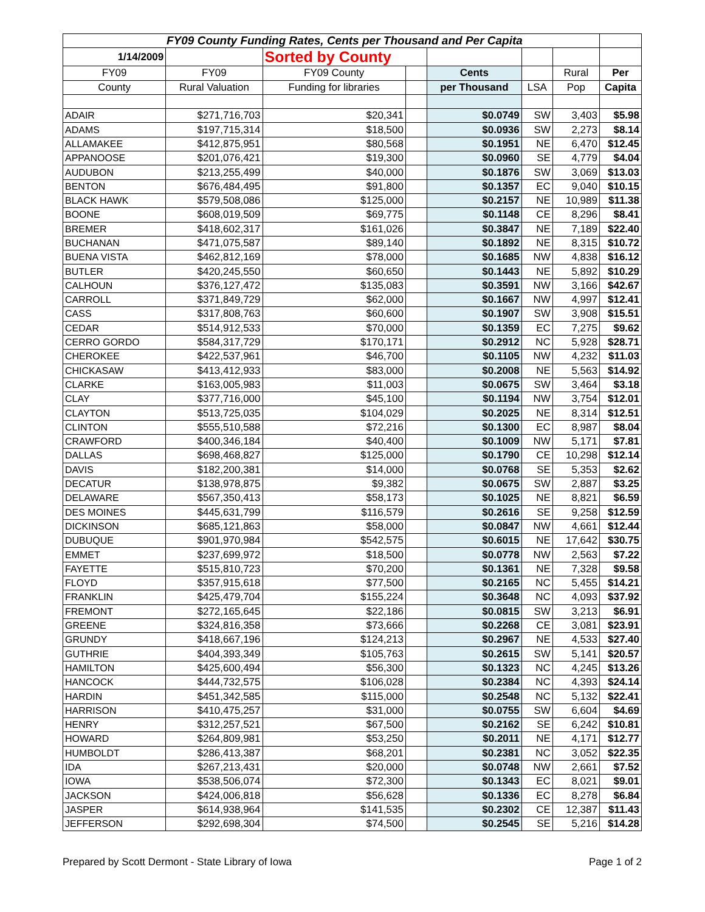| FY09 County Funding Rates, Cents per Thousand and Per Capita | | | | | | | |
| --- | --- | --- | --- | --- | --- | --- | --- |
| 1/14/2009 | | Sorted by County | | | | | |
| FY09 | FY09 | FY09 County | | Cents | | Rural | Per |
| County | Rural Valuation | Funding for libraries | | per Thousand | LSA | Pop | Capita |
| ADAIR | $271,716,703 | $20,341 | | $0.0749 | SW | 3,403 | $5.98 |
| ADAMS | $197,715,314 | $18,500 | | $0.0936 | SW | 2,273 | $8.14 |
| ALLAMAKEE | $412,875,951 | $80,568 | | $0.1951 | NE | 6,470 | $12.45 |
| APPANOOSE | $201,076,421 | $19,300 | | $0.0960 | SE | 4,779 | $4.04 |
| AUDUBON | $213,255,499 | $40,000 | | $0.1876 | SW | 3,069 | $13.03 |
| BENTON | $676,484,495 | $91,800 | | $0.1357 | EC | 9,040 | $10.15 |
| BLACK HAWK | $579,508,086 | $125,000 | | $0.2157 | NE | 10,989 | $11.38 |
| BOONE | $608,019,509 | $69,775 | | $0.1148 | CE | 8,296 | $8.41 |
| BREMER | $418,602,317 | $161,026 | | $0.3847 | NE | 7,189 | $22.40 |
| BUCHANAN | $471,075,587 | $89,140 | | $0.1892 | NE | 8,315 | $10.72 |
| BUENA VISTA | $462,812,169 | $78,000 | | $0.1685 | NW | 4,838 | $16.12 |
| BUTLER | $420,245,550 | $60,650 | | $0.1443 | NE | 5,892 | $10.29 |
| CALHOUN | $376,127,472 | $135,083 | | $0.3591 | NW | 3,166 | $42.67 |
| CARROLL | $371,849,729 | $62,000 | | $0.1667 | NW | 4,997 | $12.41 |
| CASS | $317,808,763 | $60,600 | | $0.1907 | SW | 3,908 | $15.51 |
| CEDAR | $514,912,533 | $70,000 | | $0.1359 | EC | 7,275 | $9.62 |
| CERRO GORDO | $584,317,729 | $170,171 | | $0.2912 | NC | 5,928 | $28.71 |
| CHEROKEE | $422,537,961 | $46,700 | | $0.1105 | NW | 4,232 | $11.03 |
| CHICKASAW | $413,412,933 | $83,000 | | $0.2008 | NE | 5,563 | $14.92 |
| CLARKE | $163,005,983 | $11,003 | | $0.0675 | SW | 3,464 | $3.18 |
| CLAY | $377,716,000 | $45,100 | | $0.1194 | NW | 3,754 | $12.01 |
| CLAYTON | $513,725,035 | $104,029 | | $0.2025 | NE | 8,314 | $12.51 |
| CLINTON | $555,510,588 | $72,216 | | $0.1300 | EC | 8,987 | $8.04 |
| CRAWFORD | $400,346,184 | $40,400 | | $0.1009 | NW | 5,171 | $7.81 |
| DALLAS | $698,468,827 | $125,000 | | $0.1790 | CE | 10,298 | $12.14 |
| DAVIS | $182,200,381 | $14,000 | | $0.0768 | SE | 5,353 | $2.62 |
| DECATUR | $138,978,875 | $9,382 | | $0.0675 | SW | 2,887 | $3.25 |
| DELAWARE | $567,350,413 | $58,173 | | $0.1025 | NE | 8,821 | $6.59 |
| DES MOINES | $445,631,799 | $116,579 | | $0.2616 | SE | 9,258 | $12.59 |
| DICKINSON | $685,121,863 | $58,000 | | $0.0847 | NW | 4,661 | $12.44 |
| DUBUQUE | $901,970,984 | $542,575 | | $0.6015 | NE | 17,642 | $30.75 |
| EMMET | $237,699,972 | $18,500 | | $0.0778 | NW | 2,563 | $7.22 |
| FAYETTE | $515,810,723 | $70,200 | | $0.1361 | NE | 7,328 | $9.58 |
| FLOYD | $357,915,618 | $77,500 | | $0.2165 | NC | 5,455 | $14.21 |
| FRANKLIN | $425,479,704 | $155,224 | | $0.3648 | NC | 4,093 | $37.92 |
| FREMONT | $272,165,645 | $22,186 | | $0.0815 | SW | 3,213 | $6.91 |
| GREENE | $324,816,358 | $73,666 | | $0.2268 | CE | 3,081 | $23.91 |
| GRUNDY | $418,667,196 | $124,213 | | $0.2967 | NE | 4,533 | $27.40 |
| GUTHRIE | $404,393,349 | $105,763 | | $0.2615 | SW | 5,141 | $20.57 |
| HAMILTON | $425,600,494 | $56,300 | | $0.1323 | NC | 4,245 | $13.26 |
| HANCOCK | $444,732,575 | $106,028 | | $0.2384 | NC | 4,393 | $24.14 |
| HARDIN | $451,342,585 | $115,000 | | $0.2548 | NC | 5,132 | $22.41 |
| HARRISON | $410,475,257 | $31,000 | | $0.0755 | SW | 6,604 | $4.69 |
| HENRY | $312,257,521 | $67,500 | | $0.2162 | SE | 6,242 | $10.81 |
| HOWARD | $264,809,981 | $53,250 | | $0.2011 | NE | 4,171 | $12.77 |
| HUMBOLDT | $286,413,387 | $68,201 | | $0.2381 | NC | 3,052 | $22.35 |
| IDA | $267,213,431 | $20,000 | | $0.0748 | NW | 2,661 | $7.52 |
| IOWA | $538,506,074 | $72,300 | | $0.1343 | EC | 8,021 | $9.01 |
| JACKSON | $424,006,818 | $56,628 | | $0.1336 | EC | 8,278 | $6.84 |
| JASPER | $614,938,964 | $141,535 | | $0.2302 | CE | 12,387 | $11.43 |
| JEFFERSON | $292,698,304 | $74,500 | | $0.2545 | SE | 5,216 | $14.28 |
Prepared by Scott Dermont - State Library of Iowa Page 1 of 2